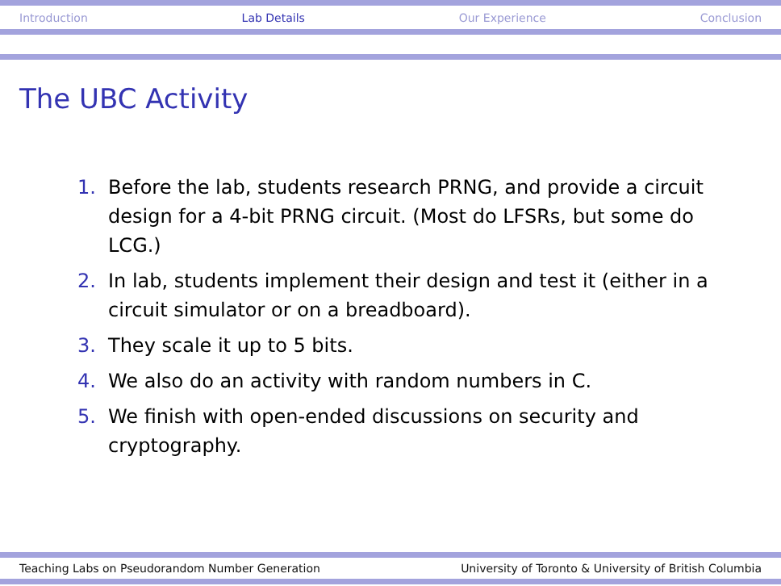Introduction Lab Details Our Experience Conclusion
The UBC Activity
1. Before the lab, students research PRNG, and provide a circuit design for a 4-bit PRNG circuit. (Most do LFSRs, but some do LCG.)
2. In lab, students implement their design and test it (either in a circuit simulator or on a breadboard).
3. They scale it up to 5 bits.
4. We also do an activity with random numbers in C.
5. We finish with open-ended discussions on security and cryptography.
Teaching Labs on Pseudorandom Number Generation University of Toronto & University of British Columbia